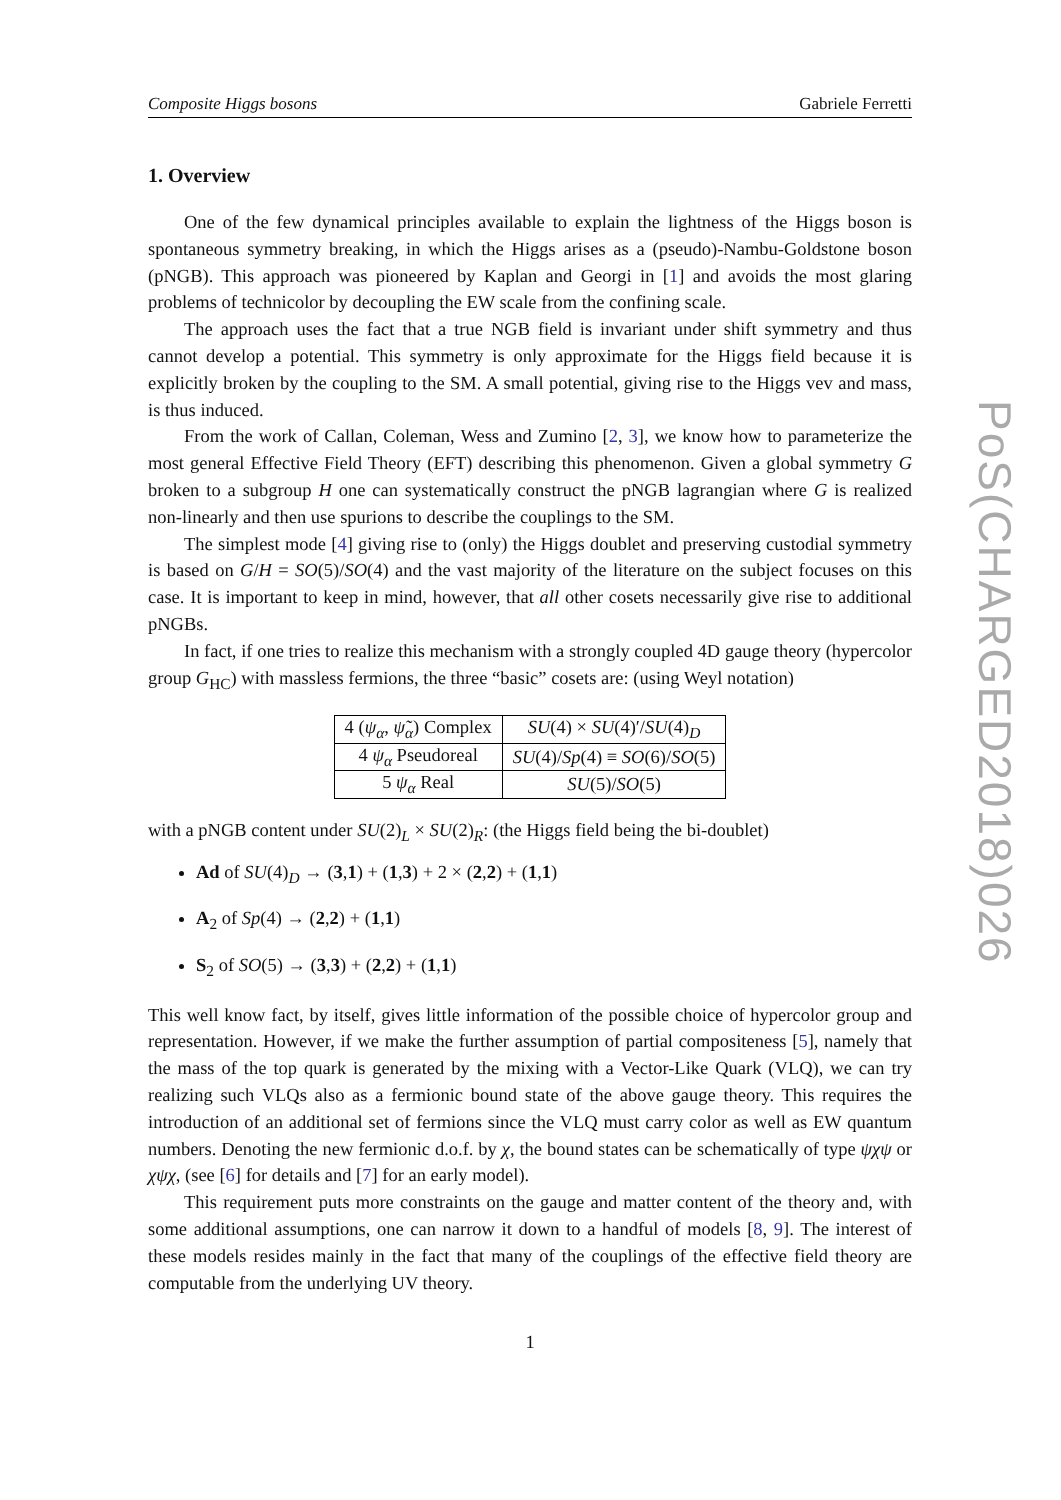Composite Higgs bosons Gabriele Ferretti
1. Overview
One of the few dynamical principles available to explain the lightness of the Higgs boson is spontaneous symmetry breaking, in which the Higgs arises as a (pseudo)-Nambu-Goldstone boson (pNGB). This approach was pioneered by Kaplan and Georgi in [1] and avoids the most glaring problems of technicolor by decoupling the EW scale from the confining scale.
The approach uses the fact that a true NGB field is invariant under shift symmetry and thus cannot develop a potential. This symmetry is only approximate for the Higgs field because it is explicitly broken by the coupling to the SM. A small potential, giving rise to the Higgs vev and mass, is thus induced.
From the work of Callan, Coleman, Wess and Zumino [2, 3], we know how to parameterize the most general Effective Field Theory (EFT) describing this phenomenon. Given a global symmetry G broken to a subgroup H one can systematically construct the pNGB lagrangian where G is realized non-linearly and then use spurions to describe the couplings to the SM.
The simplest mode [4] giving rise to (only) the Higgs doublet and preserving custodial symmetry is based on G/H = SO(5)/SO(4) and the vast majority of the literature on the subject focuses on this case. It is important to keep in mind, however, that all other cosets necessarily give rise to additional pNGBs.
In fact, if one tries to realize this mechanism with a strongly coupled 4D gauge theory (hypercolor group G<sub>HC</sub>) with massless fermions, the three “basic” cosets are: (using Weyl notation)
| 4 ( ψ<sub>α</sub> , ψ̃<sub>α</sub> ) Complex | SU (4) × SU (4)′/ SU (4)<sub>D</sub> |
| 4 ψ<sub>α</sub> Pseudoreal | SU (4)/ Sp (4) ≡ SO (6)/ SO (5) |
| 5 ψ<sub>α</sub> Real | SU (5)/ SO (5) |
with a pNGB content under SU(2)<sub>L</sub> × SU(2)<sub>R</sub>: (the Higgs field being the bi-doublet)
Ad of SU(4)<sub>D</sub> → (3,1) + (1,3) + 2 × (2,2) + (1,1)
A<sub>2</sub> of Sp(4) → (2,2) + (1,1)
S<sub>2</sub> of SO(5) → (3,3) + (2,2) + (1,1)
This well know fact, by itself, gives little information of the possible choice of hypercolor group and representation. However, if we make the further assumption of partial compositeness [5], namely that the mass of the top quark is generated by the mixing with a Vector-Like Quark (VLQ), we can try realizing such VLQs also as a fermionic bound state of the above gauge theory. This requires the introduction of an additional set of fermions since the VLQ must carry color as well as EW quantum numbers. Denoting the new fermionic d.o.f. by χ, the bound states can be schematically of type ψχψ or χψχ, (see [6] for details and [7] for an early model).
This requirement puts more constraints on the gauge and matter content of the theory and, with some additional assumptions, one can narrow it down to a handful of models [8, 9]. The interest of these models resides mainly in the fact that many of the couplings of the effective field theory are computable from the underlying UV theory.
1
PoS(CHARGED2018)026